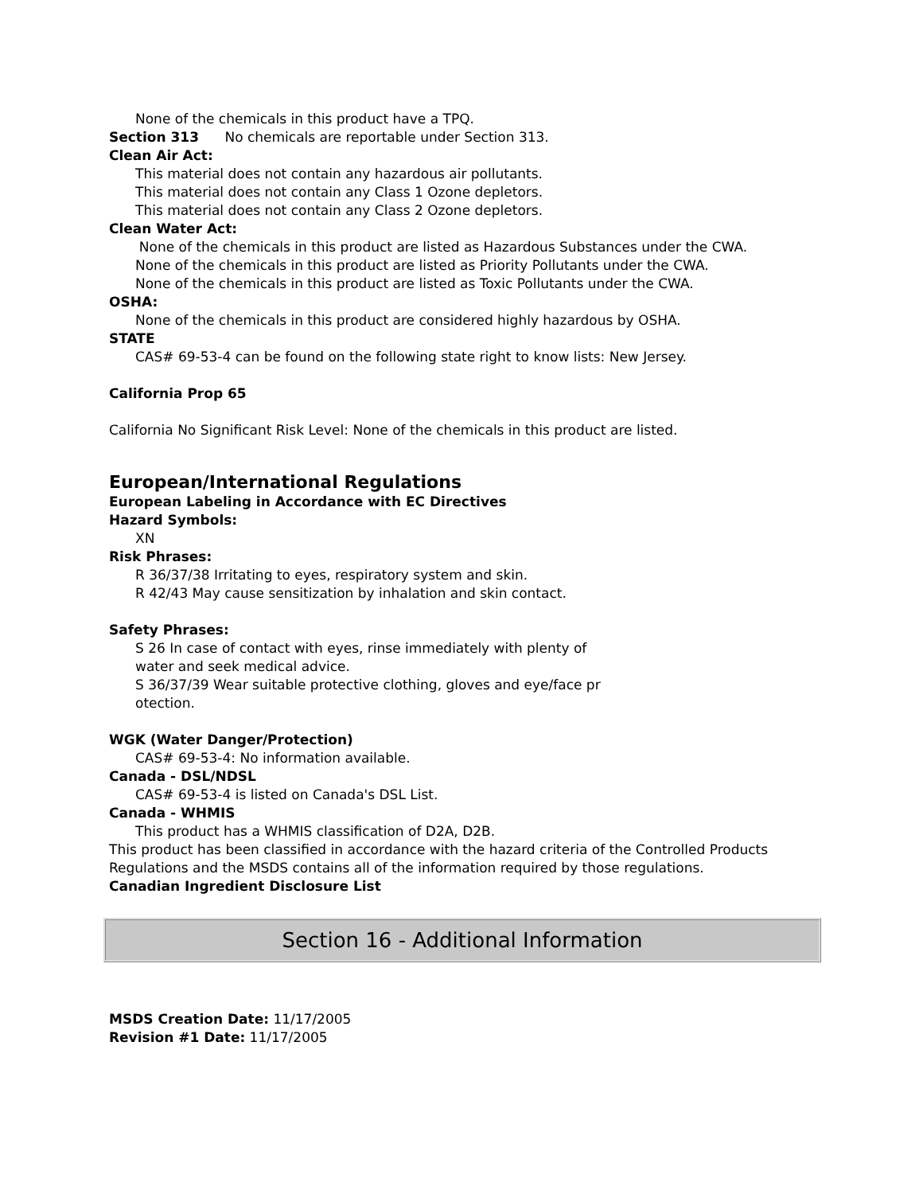None of the chemicals in this product have a TPQ.
Section 313 No chemicals are reportable under Section 313.
Clean Air Act:
This material does not contain any hazardous air pollutants.
This material does not contain any Class 1 Ozone depletors.
This material does not contain any Class 2 Ozone depletors.
Clean Water Act:
None of the chemicals in this product are listed as Hazardous Substances under the CWA.
None of the chemicals in this product are listed as Priority Pollutants under the CWA.
None of the chemicals in this product are listed as Toxic Pollutants under the CWA.
OSHA:
None of the chemicals in this product are considered highly hazardous by OSHA.
STATE
CAS# 69-53-4 can be found on the following state right to know lists: New Jersey.
California Prop 65
California No Significant Risk Level: None of the chemicals in this product are listed.
European/International Regulations
European Labeling in Accordance with EC Directives
Hazard Symbols:
XN
Risk Phrases:
R 36/37/38 Irritating to eyes, respiratory system and skin.
R 42/43 May cause sensitization by inhalation and skin contact.
Safety Phrases:
S 26 In case of contact with eyes, rinse immediately with plenty of
water and seek medical advice.
S 36/37/39 Wear suitable protective clothing, gloves and eye/face pr
otection.
WGK (Water Danger/Protection)
CAS# 69-53-4: No information available.
Canada - DSL/NDSL
CAS# 69-53-4 is listed on Canada's DSL List.
Canada - WHMIS
This product has a WHMIS classification of D2A, D2B.
This product has been classified in accordance with the hazard criteria of the Controlled Products Regulations and the MSDS contains all of the information required by those regulations.
Canadian Ingredient Disclosure List
Section 16 - Additional Information
MSDS Creation Date: 11/17/2005
Revision #1 Date: 11/17/2005